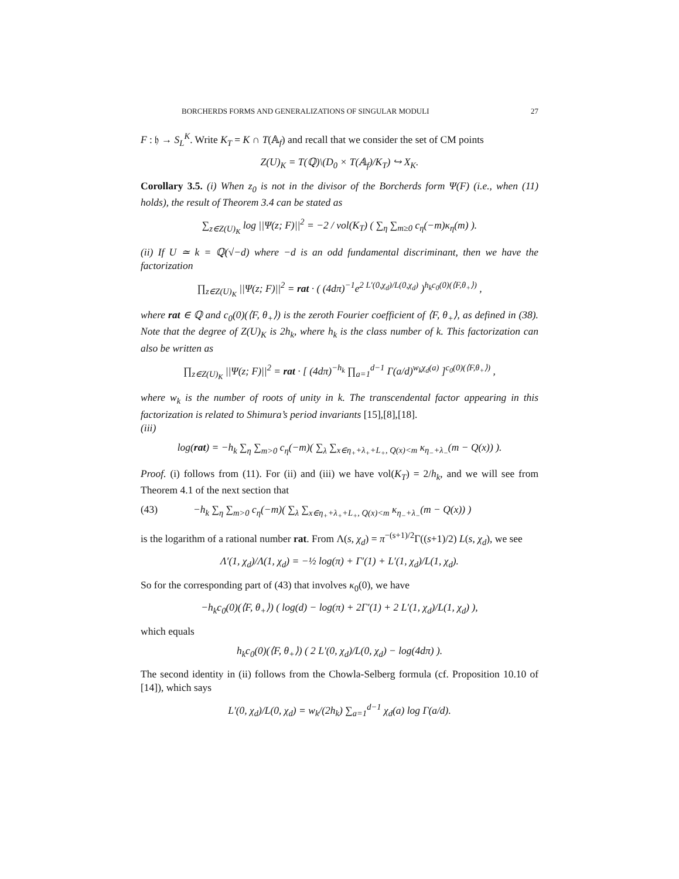BORCHERDS FORMS AND GENERALIZATIONS OF SINGULAR MODULI 27
F : 𝔥 → S<sub>L</sub><sup>K</sup>. Write K<sub>T</sub> = K ∩ T(𝔸<sub>f</sub>) and recall that we consider the set of CM points
Z(U)<sub>K</sub> = T(ℚ)\(D<sub>0</sub> × T(𝔸<sub>f</sub>)/K<sub>T</sub>) ↪ X<sub>K</sub>.
Corollary 3.5. (i) When z<sub>0</sub> is not in the divisor of the Borcherds form Ψ(F) (i.e., when (11) holds), the result of Theorem 3.4 can be stated as
∑<sub>z∈Z(U)<sub>K</sub></sub> log ||Ψ(z; F)||<sup>2</sup> = −2 / vol(K<sub>T</sub>) ( ∑<sub>η</sub> ∑<sub>m≥0</sub> c<sub>η</sub>(−m)κ<sub>η</sub>(m) ).
(ii) If U ≃ k = ℚ(√−d) where −d is an odd fundamental discriminant, then we have the factorization
∏<sub>z∈Z(U)<sub>K</sub></sub> ||Ψ(z; F)||<sup>2</sup> = rat · ( (4dπ)<sup>−1</sup>e<sup>2 L′(0,χ<sub>d</sub>)/L(0,χ<sub>d</sub>)</sup> )<sup>h<sub>k</sub>c<sub>0</sub>(0)(⟨F,θ<sub>+</sub>⟩)</sup> ,
where rat ∈ ℚ and c<sub>0</sub>(0)(⟨F, θ<sub>+</sub>⟩) is the zeroth Fourier coefficient of ⟨F, θ<sub>+</sub>⟩, as defined in (38). Note that the degree of Z(U)<sub>K</sub> is 2h<sub>k</sub>, where h<sub>k</sub> is the class number of k. This factorization can also be written as
∏<sub>z∈Z(U)<sub>K</sub></sub> ||Ψ(z; F)||<sup>2</sup> = rat · [ (4dπ)<sup>−h<sub>k</sub></sup> ∏<sub>a=1</sub><sup>d−1</sup> Γ(a/d)<sup>w<sub>k</sub>χ<sub>d</sub>(a)</sup> ]<sup>c<sub>0</sub>(0)(⟨F,θ<sub>+</sub>⟩)</sup> ,
where w<sub>k</sub> is the number of roots of unity in k. The transcendental factor appearing in this factorization is related to Shimura’s period invariants [15],[8],[18].
(iii)
log(rat) = −h<sub>k</sub> ∑<sub>η</sub> ∑<sub>m>0</sub> c<sub>η</sub>(−m)( ∑<sub>λ</sub> ∑<sub>x∈η<sub>+</sub>+λ<sub>+</sub>+L<sub>+</sub>, Q(x)<m</sub> κ<sub>η<sub>−</sub>+λ<sub>−</sub></sub>(m − Q(x)) ).
Proof. (i) follows from (11). For (ii) and (iii) we have vol(K<sub>T</sub>) = 2/h<sub>k</sub>, and we will see from Theorem 4.1 of the next section that
(43) −h<sub>k</sub> ∑<sub>η</sub> ∑<sub>m>0</sub> c<sub>η</sub>(−m)( ∑<sub>λ</sub> ∑<sub>x∈η<sub>+</sub>+λ<sub>+</sub>+L<sub>+</sub>, Q(x)<m</sub> κ<sub>η<sub>−</sub>+λ<sub>−</sub></sub>(m − Q(x)) )
is the logarithm of a rational number rat. From Λ(s, χ<sub>d</sub>) = π<sup>−(s+1)/2</sup>Γ((s+1)/2) L(s, χ<sub>d</sub>), we see
Λ′(1, χ<sub>d</sub>)/Λ(1, χ<sub>d</sub>) = −½ log(π) + Γ′(1) + L′(1, χ<sub>d</sub>)/L(1, χ<sub>d</sub>).
So for the corresponding part of (43) that involves κ<sub>0</sub>(0), we have
−h<sub>k</sub>c<sub>0</sub>(0)(⟨F, θ<sub>+</sub>⟩) ( log(d) − log(π) + 2Γ′(1) + 2 L′(1, χ<sub>d</sub>)/L(1, χ<sub>d</sub>) ),
which equals
h<sub>k</sub>c<sub>0</sub>(0)(⟨F, θ<sub>+</sub>⟩) ( 2 L′(0, χ<sub>d</sub>)/L(0, χ<sub>d</sub>) − log(4dπ) ).
The second identity in (ii) follows from the Chowla-Selberg formula (cf. Proposition 10.10 of [14]), which says
L′(0, χ<sub>d</sub>)/L(0, χ<sub>d</sub>) = w<sub>k</sub>/(2h<sub>k</sub>) ∑<sub>a=1</sub><sup>d−1</sup> χ<sub>d</sub>(a) log Γ(a/d).